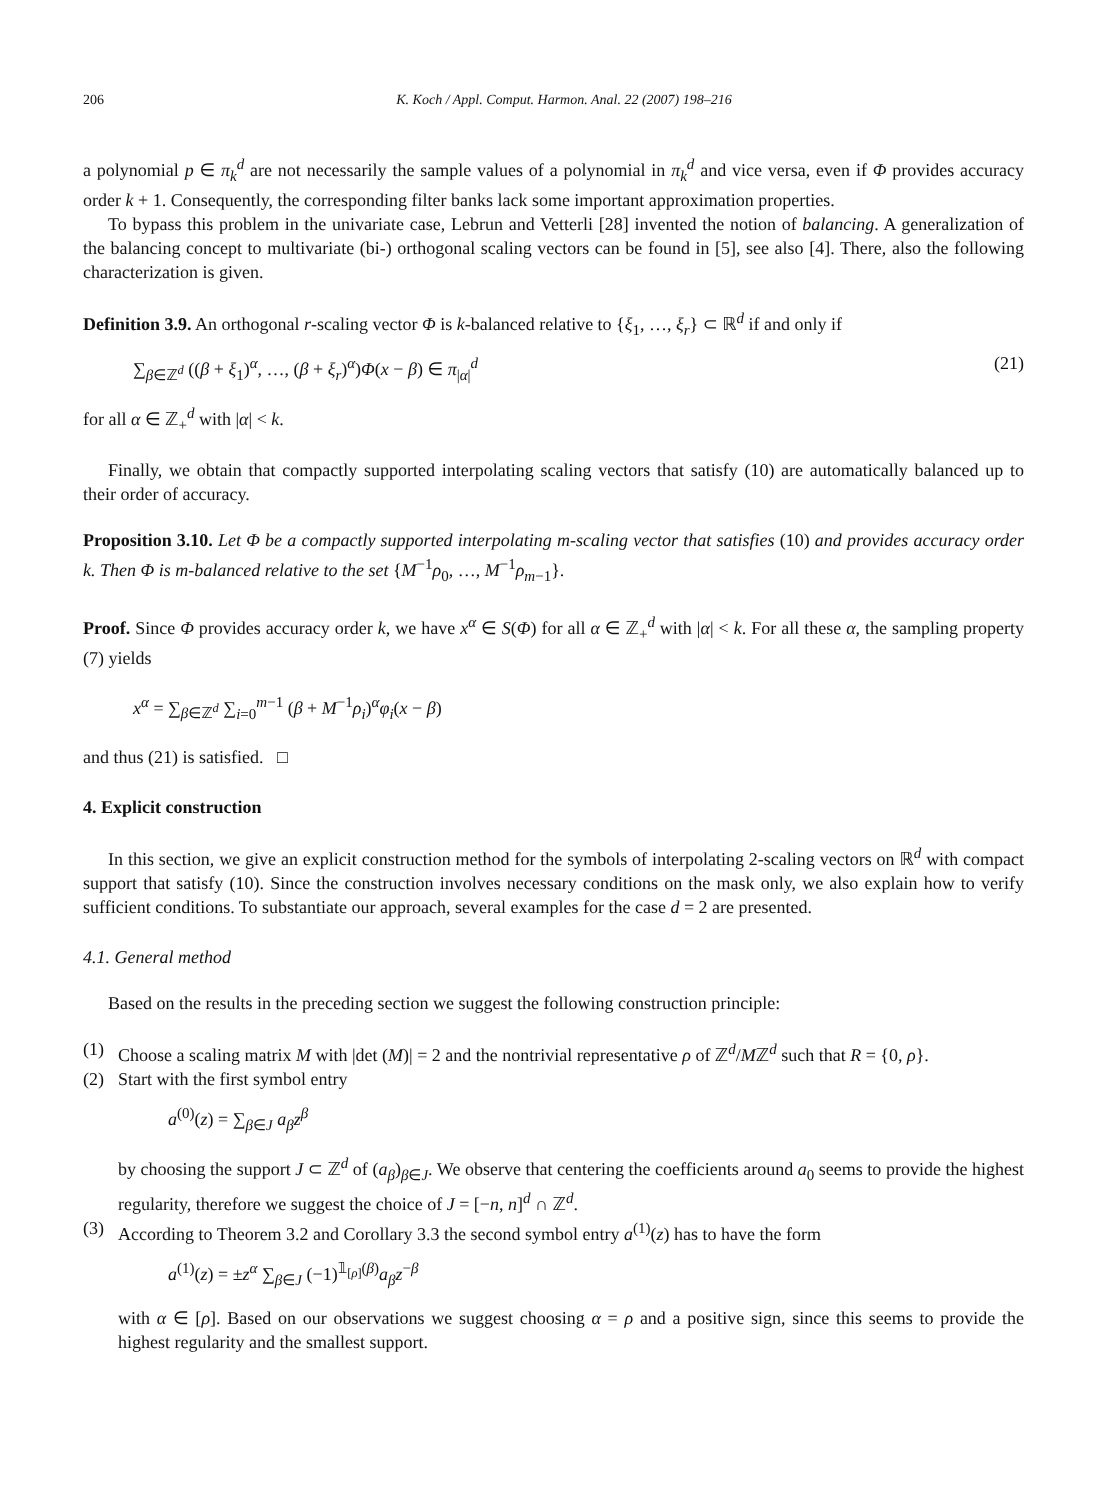206 K. Koch / Appl. Comput. Harmon. Anal. 22 (2007) 198–216
a polynomial p ∈ π<sub>k</sub><sup>d</sup> are not necessarily the sample values of a polynomial in π<sub>k</sub><sup>d</sup> and vice versa, even if Φ provides accuracy order k + 1. Consequently, the corresponding filter banks lack some important approximation properties.
To bypass this problem in the univariate case, Lebrun and Vetterli [28] invented the notion of balancing. A generalization of the balancing concept to multivariate (bi-) orthogonal scaling vectors can be found in [5], see also [4]. There, also the following characterization is given.
Definition 3.9. An orthogonal r-scaling vector Φ is k-balanced relative to {ξ<sub>1</sub>, …, ξ<sub>r</sub>} ⊂ ℝ<sup>d</sup> if and only if
∑<sub>β∈ℤ<sup>d</sup></sub> ((β + ξ<sub>1</sub>)<sup>α</sup>, …, (β + ξ<sub>r</sub>)<sup>α</sup>)Φ(x − β) ∈ π<sub>|α|</sub><sup>d</sup>
(21)
for all α ∈ ℤ<sub>+</sub><sup>d</sup> with |α| < k.
Finally, we obtain that compactly supported interpolating scaling vectors that satisfy (10) are automatically balanced up to their order of accuracy.
Proposition 3.10. Let Φ be a compactly supported interpolating m-scaling vector that satisfies (10) and provides accuracy order k. Then Φ is m-balanced relative to the set {M<sup>−1</sup>ρ<sub>0</sub>, …, M<sup>−1</sup>ρ<sub>m−1</sub>}.
Proof. Since Φ provides accuracy order k, we have x<sup>α</sup> ∈ S(Φ) for all α ∈ ℤ<sub>+</sub><sup>d</sup> with |α| < k. For all these α, the sampling property (7) yields
x<sup>α</sup> = ∑<sub>β∈ℤ<sup>d</sup></sub> ∑<sub>i=0</sub><sup>m−1</sup> (β + M<sup>−1</sup>ρ<sub>i</sub>)<sup>α</sup>φ<sub>i</sub>(x − β)
and thus (21) is satisfied. □
4. Explicit construction
In this section, we give an explicit construction method for the symbols of interpolating 2-scaling vectors on ℝ<sup>d</sup> with compact support that satisfy (10). Since the construction involves necessary conditions on the mask only, we also explain how to verify sufficient conditions. To substantiate our approach, several examples for the case d = 2 are presented.
4.1. General method
Based on the results in the preceding section we suggest the following construction principle:
(1) Choose a scaling matrix M with |det (M)| = 2 and the nontrivial representative ρ of ℤ<sup>d</sup>/Mℤ<sup>d</sup> such that R = {0, ρ}.
(2) Start with the first symbol entry
a<sup>(0)</sup>(z) = ∑<sub>β∈J</sub> a<sub>β</sub>z<sup>β</sup>
by choosing the support J ⊂ ℤ<sup>d</sup> of (a<sub>β</sub>)<sub>β∈J</sub>. We observe that centering the coefficients around a<sub>0</sub> seems to provide the highest regularity, therefore we suggest the choice of J = [−n, n]<sup>d</sup> ∩ ℤ<sup>d</sup>.
(3) According to Theorem 3.2 and Corollary 3.3 the second symbol entry a<sup>(1)</sup>(z) has to have the form
a<sup>(1)</sup>(z) = ±z<sup>α</sup> ∑<sub>β∈J</sub> (−1)<sup>𝟙<sub>[ρ]</sub>(β)</sup>a<sub>β</sub>z<sup>−β</sup>
with α ∈ [ρ]. Based on our observations we suggest choosing α = ρ and a positive sign, since this seems to provide the highest regularity and the smallest support.